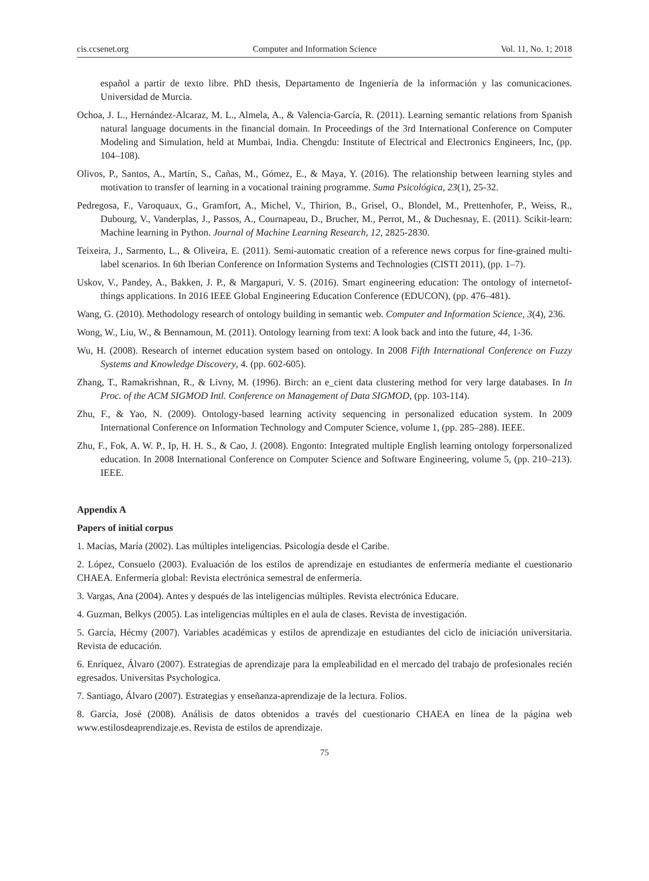cis.ccsenet.org Computer and Information Science Vol. 11, No. 1; 2018
español a partir de texto libre. PhD thesis, Departamento de Ingeniería de la información y las comunicaciones. Universidad de Murcia.
Ochoa, J. L., Hernández-Alcaraz, M. L., Almela, A., & Valencia-García, R. (2011). Learning semantic relations from Spanish natural language documents in the financial domain. In Proceedings of the 3rd International Conference on Computer Modeling and Simulation, held at Mumbai, India. Chengdu: Institute of Electrical and Electronics Engineers, Inc, (pp. 104–108).
Olivos, P., Santos, A., Martín, S., Cañas, M., Gómez, E., & Maya, Y. (2016). The relationship between learning styles and motivation to transfer of learning in a vocational training programme. Suma Psicológica, 23(1), 25-32.
Pedregosa, F., Varoquaux, G., Gramfort, A., Michel, V., Thirion, B., Grisel, O., Blondel, M., Prettenhofer, P., Weiss, R., Dubourg, V., Vanderplas, J., Passos, A., Cournapeau, D., Brucher, M., Perrot, M., & Duchesnay, E. (2011). Scikit-learn: Machine learning in Python. Journal of Machine Learning Research, 12, 2825-2830.
Teixeira, J., Sarmento, L., & Oliveira, E. (2011). Semi-automatic creation of a reference news corpus for fine-grained multi-label scenarios. In 6th Iberian Conference on Information Systems and Technologies (CISTI 2011), (pp. 1–7).
Uskov, V., Pandey, A., Bakken, J. P., & Margapuri, V. S. (2016). Smart engineering education: The ontology of internetof-things applications. In 2016 IEEE Global Engineering Education Conference (EDUCON), (pp. 476–481).
Wang, G. (2010). Methodology research of ontology building in semantic web. Computer and Information Science, 3(4), 236.
Wong, W., Liu, W., & Bennamoun, M. (2011). Ontology learning from text: A look back and into the future, 44, 1-36.
Wu, H. (2008). Research of internet education system based on ontology. In 2008 Fifth International Conference on Fuzzy Systems and Knowledge Discovery, 4. (pp. 602-605).
Zhang, T., Ramakrishnan, R., & Livny, M. (1996). Birch: an e_cient data clustering method for very large databases. In In Proc. of the ACM SIGMOD Intl. Conference on Management of Data SIGMOD, (pp. 103-114).
Zhu, F., & Yao, N. (2009). Ontology-based learning activity sequencing in personalized education system. In 2009 International Conference on Information Technology and Computer Science, volume 1, (pp. 285–288). IEEE.
Zhu, F., Fok, A. W. P., Ip, H. H. S., & Cao, J. (2008). Engonto: Integrated multiple English learning ontology forpersonalized education. In 2008 International Conference on Computer Science and Software Engineering, volume 5, (pp. 210–213). IEEE.
Appendix A
Papers of initial corpus
1. Macías, María (2002). Las múltiples inteligencias. Psicología desde el Caribe.
2. López, Consuelo (2003). Evaluación de los estilos de aprendizaje en estudiantes de enfermería mediante el cuestionario CHAEA. Enfermería global: Revista electrónica semestral de enfermería.
3. Vargas, Ana (2004). Antes y después de las inteligencias múltiples. Revista electrónica Educare.
4. Guzman, Belkys (2005). Las inteligencias múltiples en el aula de clases. Revista de investigación.
5. García, Hécmy (2007). Variables académicas y estilos de aprendizaje en estudiantes del ciclo de iniciación universitaria. Revista de educación.
6. Enríquez, Álvaro (2007). Estrategias de aprendizaje para la empleabilidad en el mercado del trabajo de profesionales recién egresados. Universitas Psychologica.
7. Santiago, Álvaro (2007). Estrategias y enseñanza-aprendizaje de la lectura. Folios.
8. García, José (2008). Análisis de datos obtenidos a través del cuestionario CHAEA en línea de la página web www.estilosdeaprendizaje.es. Revista de estilos de aprendizaje.
75